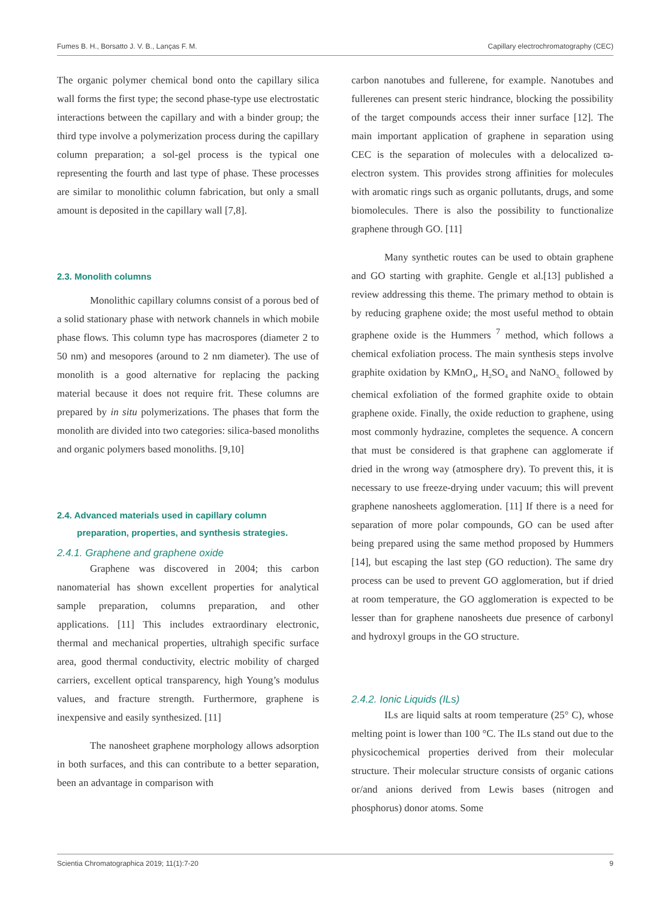Fumes B. H., Borsatto J. V. B., Lanças F. M. Capillary electrochromatography (CEC)
The organic polymer chemical bond onto the capillary silica wall forms the first type; the second phase-type use electrostatic interactions between the capillary and with a binder group; the third type involve a polymerization process during the capillary column preparation; a sol-gel process is the typical one representing the fourth and last type of phase. These processes are similar to monolithic column fabrication, but only a small amount is deposited in the capillary wall [7,8].
2.3. Monolith columns
Monolithic capillary columns consist of a porous bed of a solid stationary phase with network channels in which mobile phase flows. This column type has macrospores (diameter 2 to 50 nm) and mesopores (around to 2 nm diameter). The use of monolith is a good alternative for replacing the packing material because it does not require frit. These columns are prepared by in situ polymerizations. The phases that form the monolith are divided into two categories: silica-based monoliths and organic polymers based monoliths. [9,10]
2.4. Advanced materials used in capillary column
preparation, properties, and synthesis strategies.
2.4.1. Graphene and graphene oxide
Graphene was discovered in 2004; this carbon nanomaterial has shown excellent properties for analytical sample preparation, columns preparation, and other applications. [11] This includes extraordinary electronic, thermal and mechanical properties, ultrahigh specific surface area, good thermal conductivity, electric mobility of charged carriers, excellent optical transparency, high Young’s modulus values, and fracture strength. Furthermore, graphene is inexpensive and easily synthesized. [11]
The nanosheet graphene morphology allows adsorption in both surfaces, and this can contribute to a better separation, been an advantage in comparison with
carbon nanotubes and fullerene, for example. Nanotubes and fullerenes can present steric hindrance, blocking the possibility of the target compounds access their inner surface [12]. The main important application of graphene in separation using CEC is the separation of molecules with a delocalized ϖ-electron system. This provides strong affinities for molecules with aromatic rings such as organic pollutants, drugs, and some biomolecules. There is also the possibility to functionalize graphene through GO. [11]
Many synthetic routes can be used to obtain graphene and GO starting with graphite. Gengle et al.[13] published a review addressing this theme. The primary method to obtain is by reducing graphene oxide; the most useful method to obtain graphene oxide is the Hummers <sup>7</sup> method, which follows a chemical exfoliation process. The main synthesis steps involve graphite oxidation by KMnO<sub>4</sub>, H<sub>2</sub>SO<sub>4</sub> and NaNO<sub>3,</sub> followed by chemical exfoliation of the formed graphite oxide to obtain graphene oxide. Finally, the oxide reduction to graphene, using most commonly hydrazine, completes the sequence. A concern that must be considered is that graphene can agglomerate if dried in the wrong way (atmosphere dry). To prevent this, it is necessary to use freeze-drying under vacuum; this will prevent graphene nanosheets agglomeration. [11] If there is a need for separation of more polar compounds, GO can be used after being prepared using the same method proposed by Hummers [14], but escaping the last step (GO reduction). The same dry process can be used to prevent GO agglomeration, but if dried at room temperature, the GO agglomeration is expected to be lesser than for graphene nanosheets due presence of carbonyl and hydroxyl groups in the GO structure.
2.4.2. Ionic Liquids (ILs)
ILs are liquid salts at room temperature (25° C), whose melting point is lower than 100 °C. The ILs stand out due to the physicochemical properties derived from their molecular structure. Their molecular structure consists of organic cations or/and anions derived from Lewis bases (nitrogen and phosphorus) donor atoms. Some
Scientia Chromatographica 2019; 11(1):7-20 9